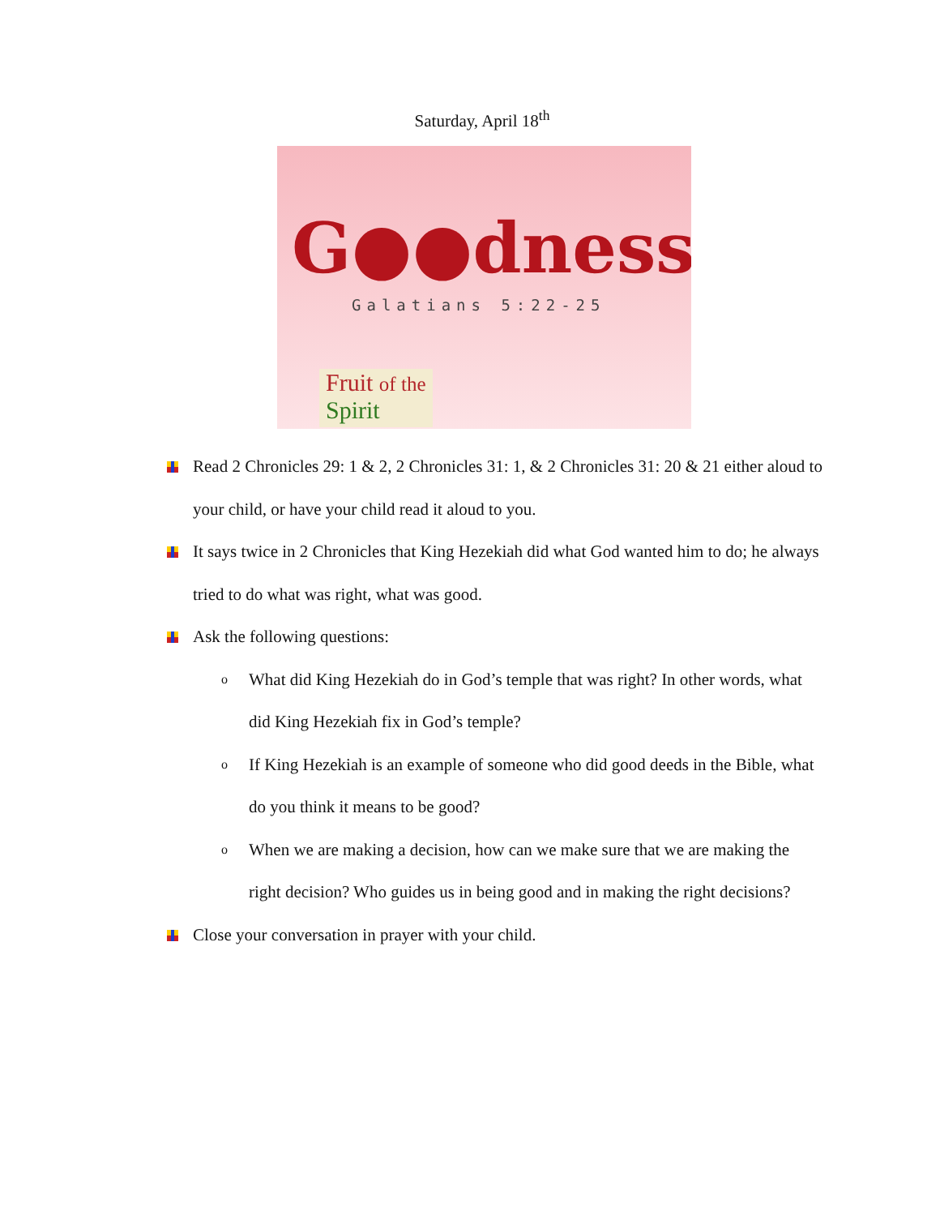Saturday, April 18<sup>th</sup>
G●●dness
Galatians 5:22-25
Fruit of the Spirit
Read 2 Chronicles 29: 1 & 2, 2 Chronicles 31: 1, & 2 Chronicles 31: 20 & 21 either aloud to your child, or have your child read it aloud to you.
It says twice in 2 Chronicles that King Hezekiah did what God wanted him to do; he always tried to do what was right, what was good.
Ask the following questions:
o What did King Hezekiah do in God’s temple that was right? In other words, what did King Hezekiah fix in God’s temple?
o If King Hezekiah is an example of someone who did good deeds in the Bible, what do you think it means to be good?
o When we are making a decision, how can we make sure that we are making the right decision? Who guides us in being good and in making the right decisions?
Close your conversation in prayer with your child.